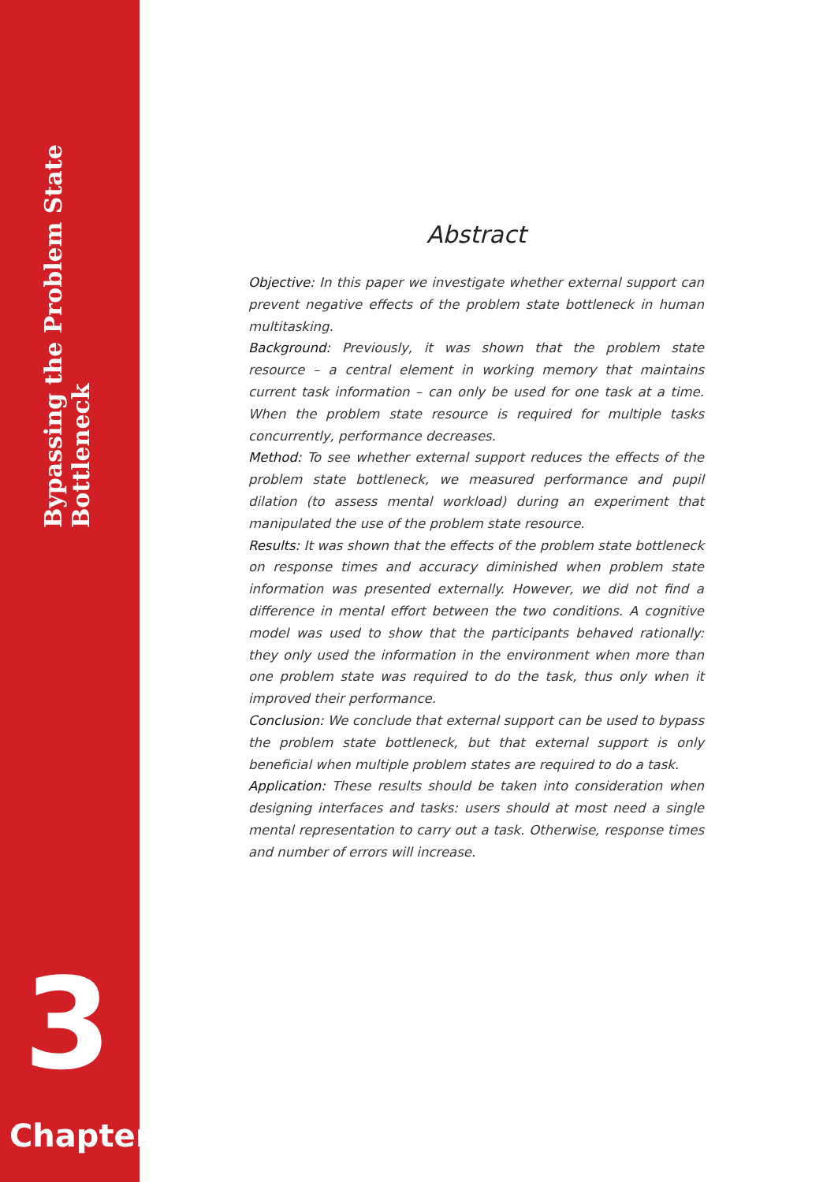Bypassing the Problem State Bottleneck
3
Chapter
Abstract
Objective: In this paper we investigate whether external support can prevent negative effects of the problem state bottleneck in human multitasking.
Background: Previously, it was shown that the problem state resource – a central element in working memory that maintains current task information – can only be used for one task at a time. When the problem state resource is required for multiple tasks concurrently, performance decreases.
Method: To see whether external support reduces the effects of the problem state bottleneck, we measured performance and pupil dilation (to assess mental workload) during an experiment that manipulated the use of the problem state resource.
Results: It was shown that the effects of the problem state bottleneck on response times and accuracy diminished when problem state information was presented externally. However, we did not find a difference in mental effort between the two conditions. A cognitive model was used to show that the participants behaved rationally: they only used the information in the environment when more than one problem state was required to do the task, thus only when it improved their performance.
Conclusion: We conclude that external support can be used to bypass the problem state bottleneck, but that external support is only beneficial when multiple problem states are required to do a task.
Application: These results should be taken into consideration when designing interfaces and tasks: users should at most need a single mental representation to carry out a task. Otherwise, response times and number of errors will increase.